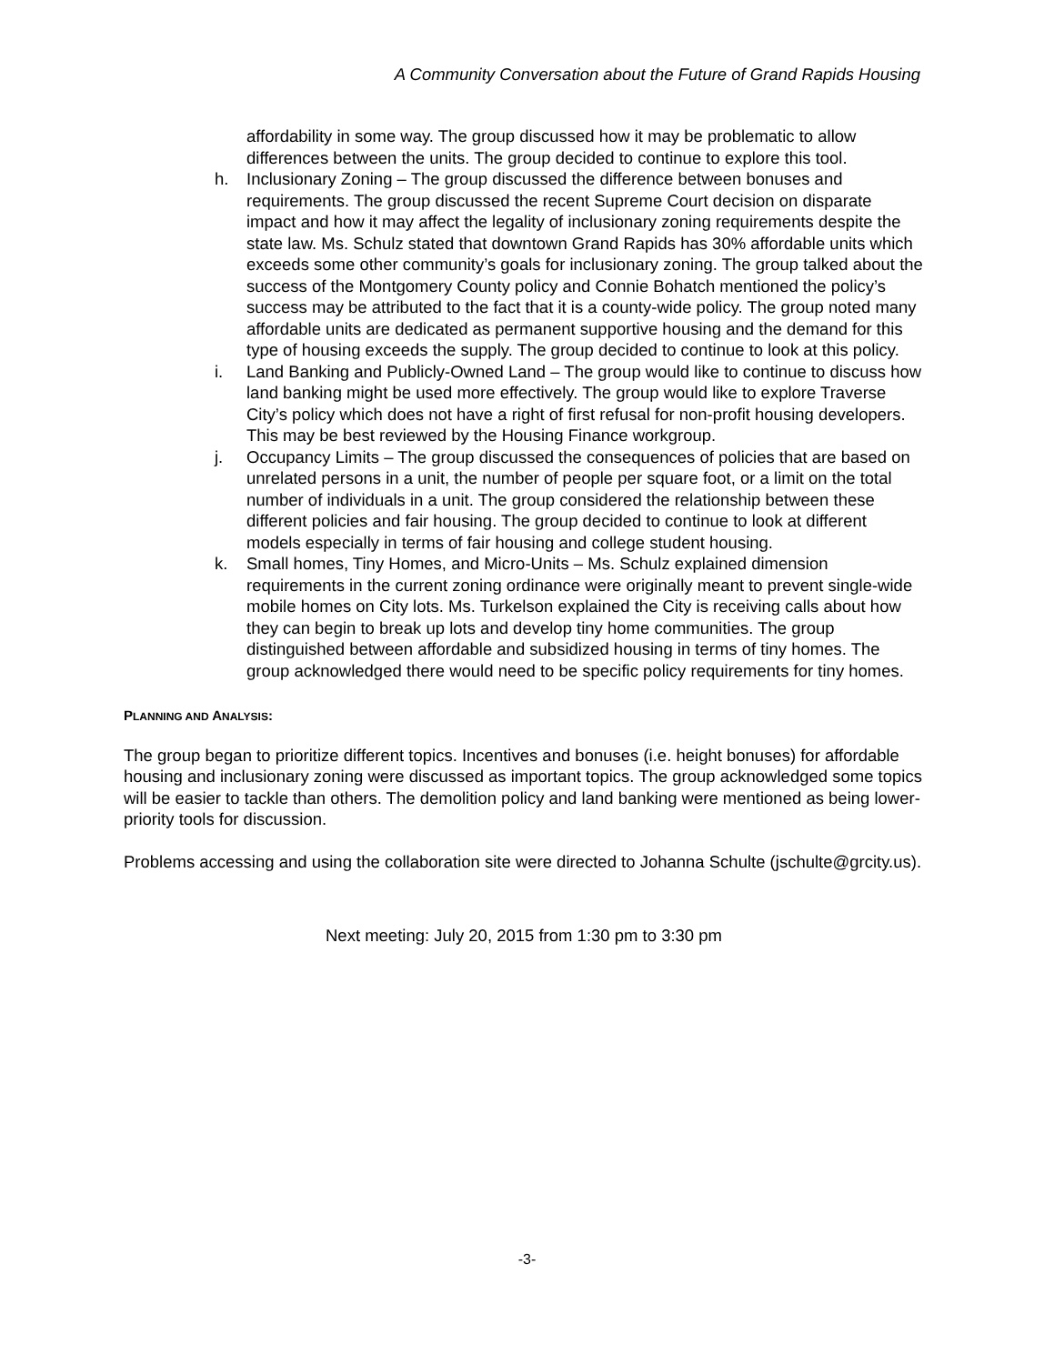A Community Conversation about the Future of Grand Rapids Housing
affordability in some way. The group discussed how it may be problematic to allow differences between the units. The group decided to continue to explore this tool.
h. Inclusionary Zoning – The group discussed the difference between bonuses and requirements. The group discussed the recent Supreme Court decision on disparate impact and how it may affect the legality of inclusionary zoning requirements despite the state law. Ms. Schulz stated that downtown Grand Rapids has 30% affordable units which exceeds some other community’s goals for inclusionary zoning. The group talked about the success of the Montgomery County policy and Connie Bohatch mentioned the policy’s success may be attributed to the fact that it is a county-wide policy. The group noted many affordable units are dedicated as permanent supportive housing and the demand for this type of housing exceeds the supply. The group decided to continue to look at this policy.
i. Land Banking and Publicly-Owned Land – The group would like to continue to discuss how land banking might be used more effectively. The group would like to explore Traverse City’s policy which does not have a right of first refusal for non-profit housing developers. This may be best reviewed by the Housing Finance workgroup.
j. Occupancy Limits – The group discussed the consequences of policies that are based on unrelated persons in a unit, the number of people per square foot, or a limit on the total number of individuals in a unit. The group considered the relationship between these different policies and fair housing. The group decided to continue to look at different models especially in terms of fair housing and college student housing.
k. Small homes, Tiny Homes, and Micro-Units – Ms. Schulz explained dimension requirements in the current zoning ordinance were originally meant to prevent single-wide mobile homes on City lots. Ms. Turkelson explained the City is receiving calls about how they can begin to break up lots and develop tiny home communities. The group distinguished between affordable and subsidized housing in terms of tiny homes. The group acknowledged there would need to be specific policy requirements for tiny homes.
PLANNING AND ANALYSIS:
The group began to prioritize different topics. Incentives and bonuses (i.e. height bonuses) for affordable housing and inclusionary zoning were discussed as important topics. The group acknowledged some topics will be easier to tackle than others. The demolition policy and land banking were mentioned as being lower-priority tools for discussion.
Problems accessing and using the collaboration site were directed to Johanna Schulte (jschulte@grcity.us).
Next meeting: July 20, 2015 from 1:30 pm to 3:30 pm
-3-